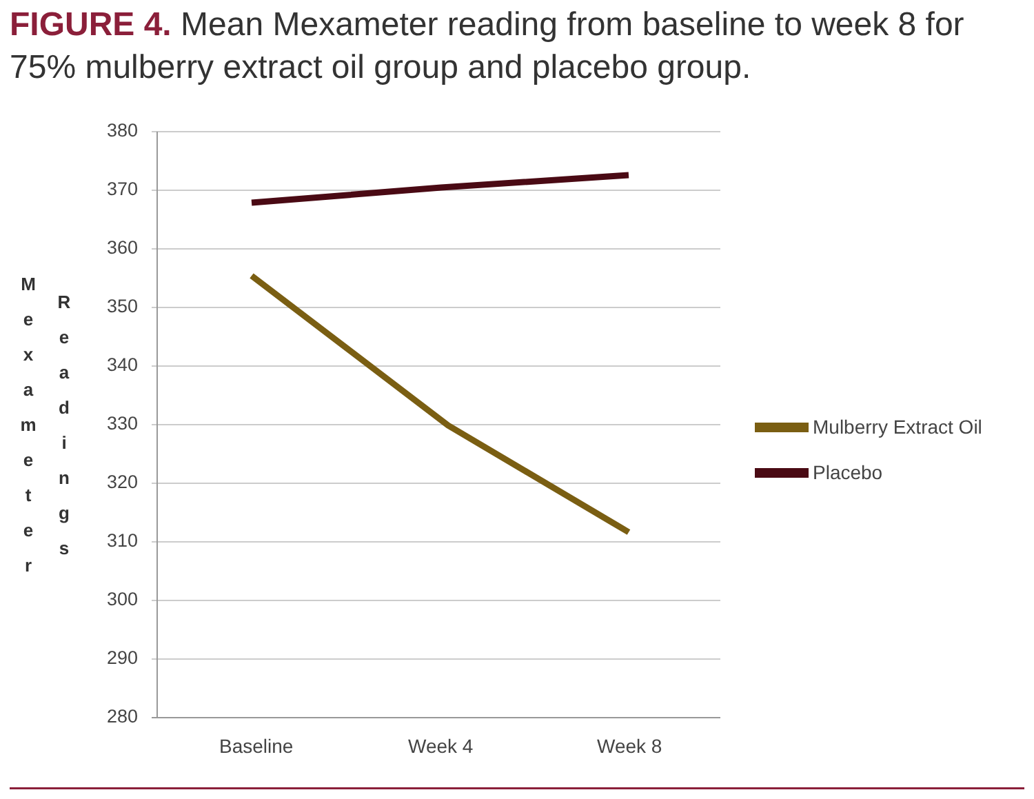FIGURE 4. Mean Mexameter reading from baseline to week 8 for 75% mulberry extract oil group and placebo group.
M e x a m e t e r
R e a d i n g s
380
370
360
350
340
330
320
310
300
290
280
Baseline Week 4 Week 8
Mulberry Extract Oil
Placebo